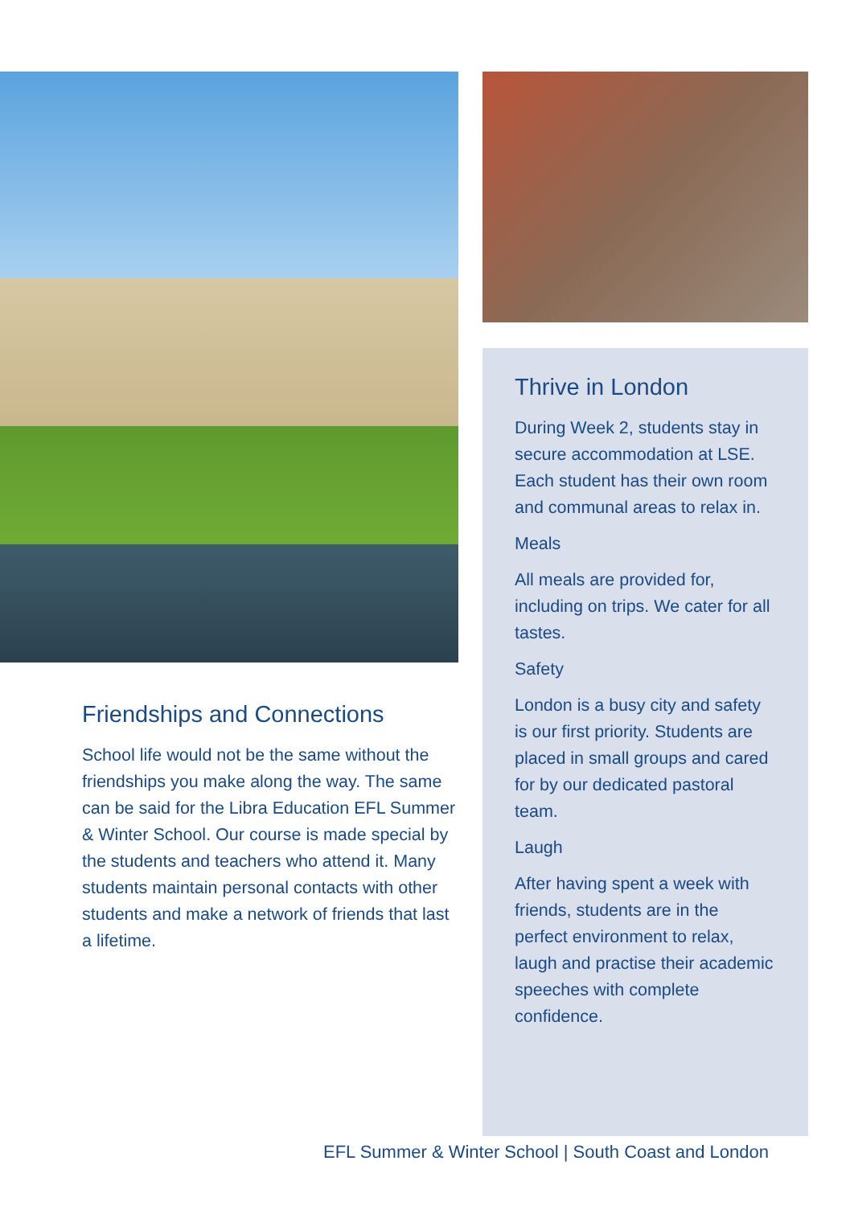Friendships and Connections
School life would not be the same without the friendships you make along the way. The same can be said for the Libra Education EFL Summer & Winter School. Our course is made special by the students and teachers who attend it. Many students maintain personal contacts with other students and make a network of friends that last a lifetime.
Thrive in London
During Week 2, students stay in secure accommodation at LSE. Each student has their own room and communal areas to relax in.
Meals
All meals are provided for, including on trips. We cater for all tastes.
Safety
London is a busy city and safety is our first priority. Students are placed in small groups and cared for by our dedicated pastoral team.
Laugh
After having spent a week with friends, students are in the perfect environment to relax, laugh and practise their academic speeches with complete confidence.
EFL Summer & Winter School | South Coast and London